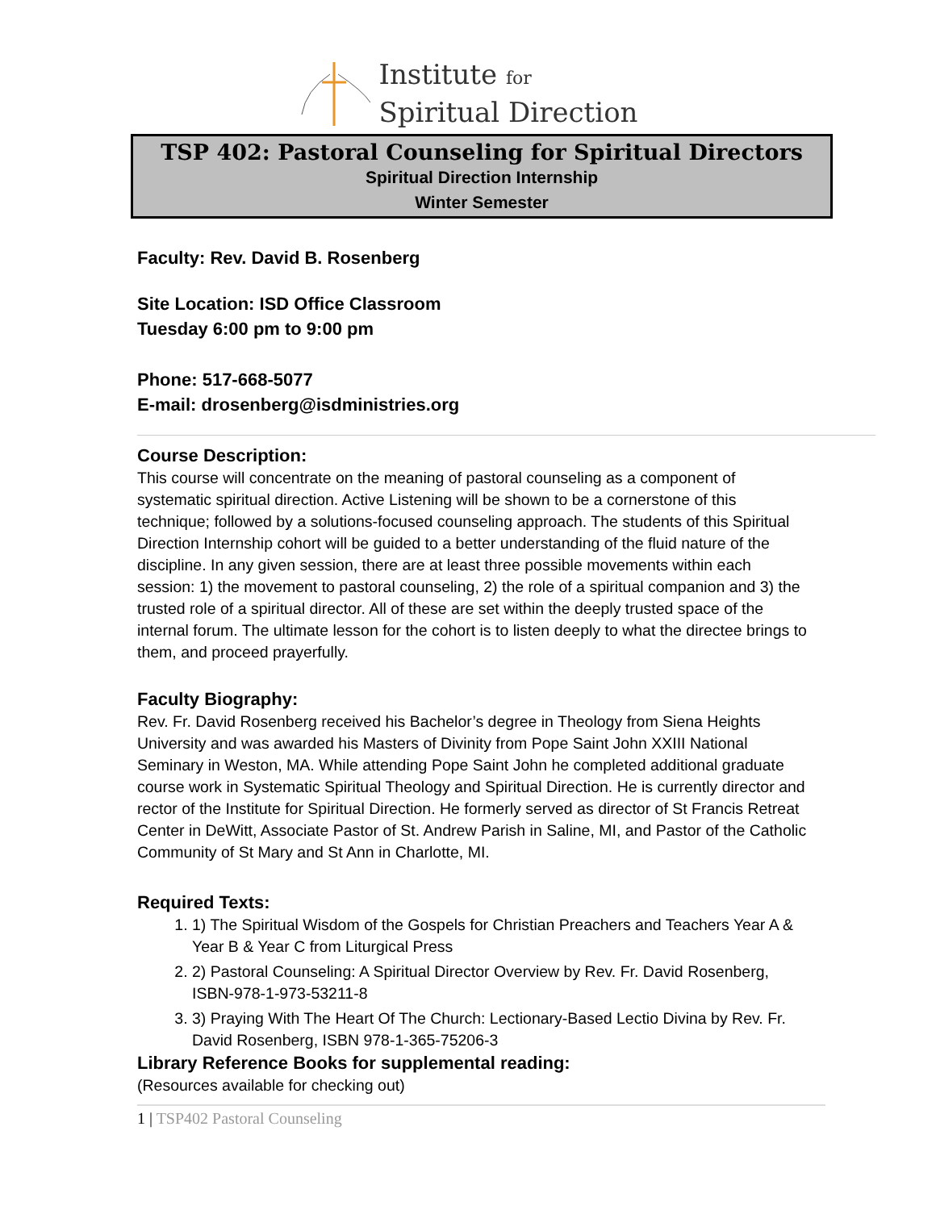Institute for
Spiritual Direction
TSP 402: Pastoral Counseling for Spiritual Directors
Spiritual Direction Internship
Winter Semester
Faculty: Rev. David B. Rosenberg
Site Location: ISD Office Classroom
Tuesday 6:00 pm to 9:00 pm
Phone: 517-668-5077
E-mail: drosenberg@isdministries.org
Course Description:
This course will concentrate on the meaning of pastoral counseling as a component of systematic spiritual direction. Active Listening will be shown to be a cornerstone of this technique; followed by a solutions-focused counseling approach. The students of this Spiritual Direction Internship cohort will be guided to a better understanding of the fluid nature of the discipline. In any given session, there are at least three possible movements within each session: 1) the movement to pastoral counseling, 2) the role of a spiritual companion and 3) the trusted role of a spiritual director. All of these are set within the deeply trusted space of the internal forum. The ultimate lesson for the cohort is to listen deeply to what the directee brings to them, and proceed prayerfully.
Faculty Biography:
Rev. Fr. David Rosenberg received his Bachelor’s degree in Theology from Siena Heights University and was awarded his Masters of Divinity from Pope Saint John XXIII National Seminary in Weston, MA. While attending Pope Saint John he completed additional graduate course work in Systematic Spiritual Theology and Spiritual Direction. He is currently director and rector of the Institute for Spiritual Direction. He formerly served as director of St Francis Retreat Center in DeWitt, Associate Pastor of St. Andrew Parish in Saline, MI, and Pastor of the Catholic Community of St Mary and St Ann in Charlotte, MI.
Required Texts:
1) The Spiritual Wisdom of the Gospels for Christian Preachers and Teachers Year A & Year B & Year C from Liturgical Press
2) Pastoral Counseling: A Spiritual Director Overview by Rev. Fr. David Rosenberg, ISBN-978-1-973-53211-8
3) Praying With The Heart Of The Church: Lectionary-Based Lectio Divina by Rev. Fr. David Rosenberg, ISBN 978-1-365-75206-3
Library Reference Books for supplemental reading:
(Resources available for checking out)
1 | TSP402 Pastoral Counseling